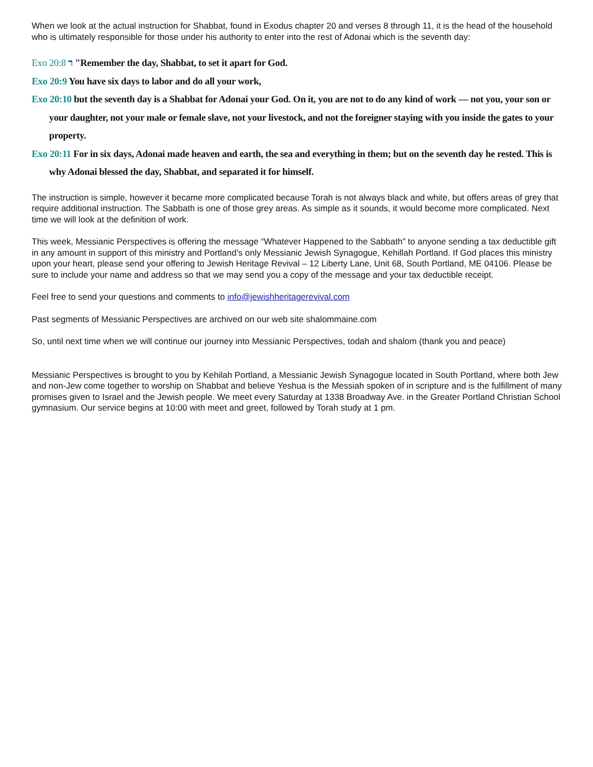When we look at the actual instruction for Shabbat, found in Exodus chapter 20 and verses 8 through 11, it is the head of the household who is ultimately responsible for those under his authority to enter into the rest of Adonai which is the seventh day:
Exo 20:8 ר "Remember the day, Shabbat, to set it apart for God.
Exo 20:9 You have six days to labor and do all your work,
Exo 20:10 but the seventh day is a Shabbat for Adonai your God. On it, you are not to do any kind of work — not you, your son or your daughter, not your male or female slave, not your livestock, and not the foreigner staying with you inside the gates to your property.
Exo 20:11 For in six days, Adonai made heaven and earth, the sea and everything in them; but on the seventh day he rested. This is why Adonai blessed the day, Shabbat, and separated it for himself.
The instruction is simple, however it became more complicated because Torah is not always black and white, but offers areas of grey that require additional instruction. The Sabbath is one of those grey areas. As simple as it sounds, it would become more complicated. Next time we will look at the definition of work.
This week, Messianic Perspectives is offering the message “Whatever Happened to the Sabbath” to anyone sending a tax deductible gift in any amount in support of this ministry and Portland’s only Messianic Jewish Synagogue, Kehillah Portland. If God places this ministry upon your heart, please send your offering to Jewish Heritage Revival – 12 Liberty Lane, Unit 68, South Portland, ME 04106. Please be sure to include your name and address so that we may send you a copy of the message and your tax deductible receipt.
Feel free to send your questions and comments to info@jewishheritagerevival.com
Past segments of Messianic Perspectives are archived on our web site shalommaine.com
So, until next time when we will continue our journey into Messianic Perspectives, todah and shalom (thank you and peace)
Messianic Perspectives is brought to you by Kehilah Portland, a Messianic Jewish Synagogue located in South Portland, where both Jew and non-Jew come together to worship on Shabbat and believe Yeshua is the Messiah spoken of in scripture and is the fulfillment of many promises given to Israel and the Jewish people. We meet every Saturday at 1338 Broadway Ave. in the Greater Portland Christian School gymnasium. Our service begins at 10:00 with meet and greet, followed by Torah study at 1 pm.